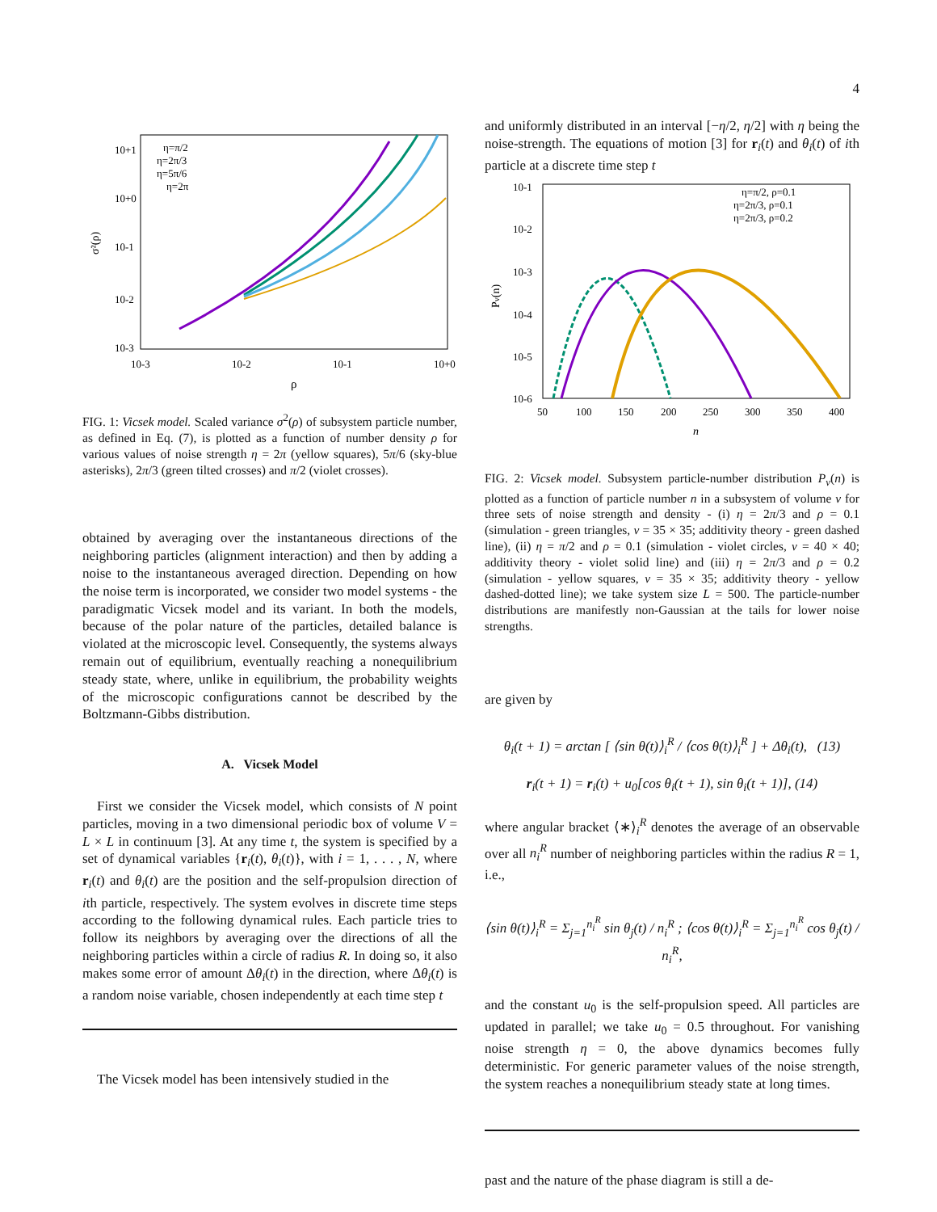4
10+1
10+0
10-1
10-2
10-3
10-3
10-2
10-1
10+0
ρ
σ²(ρ)
η=π/2
η=2π/3
η=5π/6
η=2π
FIG. 1: Vicsek model. Scaled variance σ<sup>2</sup>(ρ) of subsystem particle number, as defined in Eq. (7), is plotted as a function of number density ρ for various values of noise strength η = 2π (yellow squares), 5π/6 (sky-blue asterisks), 2π/3 (green tilted crosses) and π/2 (violet crosses).
obtained by averaging over the instantaneous directions of the neighboring particles (alignment interaction) and then by adding a noise to the instantaneous averaged direction. Depending on how the noise term is incorporated, we consider two model systems - the paradigmatic Vicsek model and its variant. In both the models, because of the polar nature of the particles, detailed balance is violated at the microscopic level. Consequently, the systems always remain out of equilibrium, eventually reaching a nonequilibrium steady state, where, unlike in equilibrium, the probability weights of the microscopic configurations cannot be described by the Boltzmann-Gibbs distribution.
A. Vicsek Model
First we consider the Vicsek model, which consists of N point particles, moving in a two dimensional periodic box of volume V = L × L in continuum [3]. At any time t, the system is specified by a set of dynamical variables {r<sub>i</sub>(t), θ<sub>i</sub>(t)}, with i = 1, . . . , N, where r<sub>i</sub>(t) and θ<sub>i</sub>(t) are the position and the self-propulsion direction of ith particle, respectively. The system evolves in discrete time steps according to the following dynamical rules. Each particle tries to follow its neighbors by averaging over the directions of all the neighboring particles within a circle of radius R. In doing so, it also makes some error of amount Δθ<sub>i</sub>(t) in the direction, where Δθ<sub>i</sub>(t) is a random noise variable, chosen independently at each time step t
The Vicsek model has been intensively studied in the
and uniformly distributed in an interval [−η/2, η/2] with η being the noise-strength. The equations of motion [3] for r<sub>i</sub>(t) and θ<sub>i</sub>(t) of ith particle at a discrete time step t
10-1
10-2
10-3
10-4
10-5
10-6
50
100
150
200
250
300
350
400
n
Pv(n)
η=π/2, ρ=0.1
η=2π/3, ρ=0.1
η=2π/3, ρ=0.2
FIG. 2: Vicsek model. Subsystem particle-number distribution P<sub>v</sub>(n) is plotted as a function of particle number n in a subsystem of volume v for three sets of noise strength and density - (i) η = 2π/3 and ρ = 0.1 (simulation - green triangles, v = 35 × 35; additivity theory - green dashed line), (ii) η = π/2 and ρ = 0.1 (simulation - violet circles, v = 40 × 40; additivity theory - violet solid line) and (iii) η = 2π/3 and ρ = 0.2 (simulation - yellow squares, v = 35 × 35; additivity theory - yellow dashed-dotted line); we take system size L = 500. The particle-number distributions are manifestly non-Gaussian at the tails for lower noise strengths.
are given by
θ<sub>i</sub>(t + 1) = arctan [ ⟨sin θ(t)⟩<sub>i</sub><sup>R</sup> / ⟨cos θ(t)⟩<sub>i</sub><sup>R</sup> ] + Δθ<sub>i</sub>(t), (13)
r<sub>i</sub>(t + 1) = r<sub>i</sub>(t) + u<sub>0</sub>[cos θ<sub>i</sub>(t + 1), sin θ<sub>i</sub>(t + 1)], (14)
where angular bracket ⟨∗⟩<sub>i</sub><sup>R</sup> denotes the average of an observable over all n<sub>i</sub><sup>R</sup> number of neighboring particles within the radius R = 1, i.e.,
⟨sin θ(t)⟩<sub>i</sub><sup>R</sup> = Σ<sub>j=1</sub><sup>n<sub>i</sub><sup>R</sup></sup> sin θ<sub>j</sub>(t) / n<sub>i</sub><sup>R</sup> ; ⟨cos θ(t)⟩<sub>i</sub><sup>R</sup> = Σ<sub>j=1</sub><sup>n<sub>i</sub><sup>R</sup></sup> cos θ<sub>j</sub>(t) / n<sub>i</sub><sup>R</sup>,
and the constant u<sub>0</sub> is the self-propulsion speed. All particles are updated in parallel; we take u<sub>0</sub> = 0.5 throughout. For vanishing noise strength η = 0, the above dynamics becomes fully deterministic. For generic parameter values of the noise strength, the system reaches a nonequilibrium steady state at long times.
past and the nature of the phase diagram is still a de-